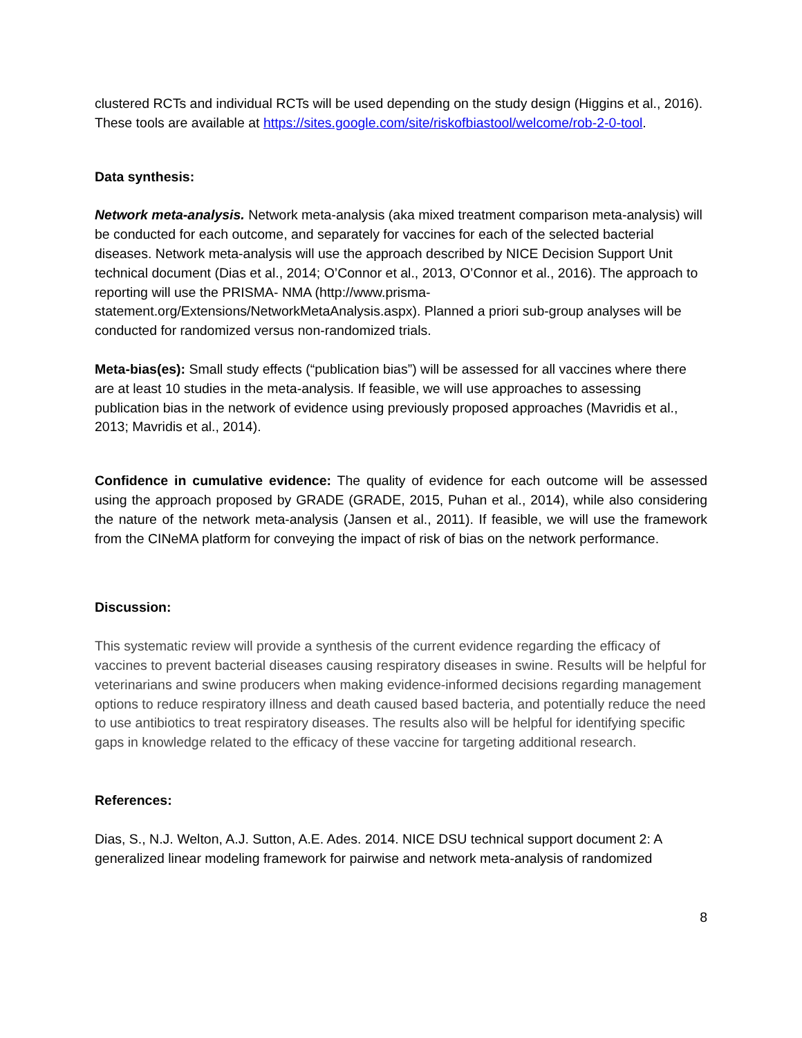clustered RCTs and individual RCTs will be used depending on the study design (Higgins et al., 2016). These tools are available at https://sites.google.com/site/riskofbiastool/welcome/rob-2-0-tool.
Data synthesis:
Network meta-analysis. Network meta-analysis (aka mixed treatment comparison meta-analysis) will be conducted for each outcome, and separately for vaccines for each of the selected bacterial diseases. Network meta-analysis will use the approach described by NICE Decision Support Unit technical document (Dias et al., 2014; O’Connor et al., 2013, O’Connor et al., 2016). The approach to reporting will use the PRISMA- NMA (http://www.prisma-statement.org/Extensions/NetworkMetaAnalysis.aspx). Planned a priori sub-group analyses will be conducted for randomized versus non-randomized trials.
Meta-bias(es): Small study effects (“publication bias”) will be assessed for all vaccines where there are at least 10 studies in the meta-analysis. If feasible, we will use approaches to assessing publication bias in the network of evidence using previously proposed approaches (Mavridis et al., 2013; Mavridis et al., 2014).
Confidence in cumulative evidence: The quality of evidence for each outcome will be assessed using the approach proposed by GRADE (GRADE, 2015, Puhan et al., 2014), while also considering the nature of the network meta-analysis (Jansen et al., 2011). If feasible, we will use the framework from the CINeMA platform for conveying the impact of risk of bias on the network performance.
Discussion:
This systematic review will provide a synthesis of the current evidence regarding the efficacy of vaccines to prevent bacterial diseases causing respiratory diseases in swine. Results will be helpful for veterinarians and swine producers when making evidence-informed decisions regarding management options to reduce respiratory illness and death caused based bacteria, and potentially reduce the need to use antibiotics to treat respiratory diseases. The results also will be helpful for identifying specific gaps in knowledge related to the efficacy of these vaccine for targeting additional research.
References:
Dias, S., N.J. Welton, A.J. Sutton, A.E. Ades. 2014. NICE DSU technical support document 2: A generalized linear modeling framework for pairwise and network meta-analysis of randomized
8